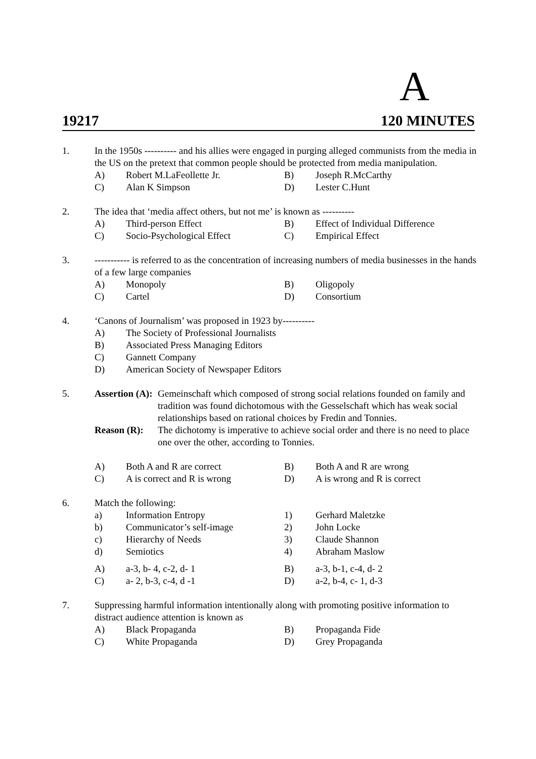A
19217 120 MINUTES
1. In the 1950s ---------- and his allies were engaged in purging alleged communists from the media in the US on the pretext that common people should be protected from media manipulation.
A) Robert M.LaFeollette Jr. B) Joseph R.McCarthy C) Alan K Simpson D) Lester C.Hunt
2. The idea that ‘media affect others, but not me’ is known as ----------
A) Third-person Effect B) Effect of Individual Difference C) Socio-Psychological Effect C) Empirical Effect
3. ----------- is referred to as the concentration of increasing numbers of media businesses in the hands of a few large companies
A) Monopoly B) Oligopoly C) Cartel D) Consortium
4. ‘Canons of Journalism’ was proposed in 1923 by----------
A) The Society of Professional Journalists B) Associated Press Managing Editors C) Gannett Company D) American Society of Newspaper Editors
5. Assertion (A): Gemeinschaft which composed of strong social relations founded on family and tradition was found dichotomous with the Gesselschaft which has weak social relationships based on rational choices by Fredin and Tonnies.
Reason (R): The dichotomy is imperative to achieve social order and there is no need to place one over the other, according to Tonnies.
A) Both A and R are correct B) Both A and R are wrong C) A is correct and R is wrong D) A is wrong and R is correct
6. Match the following:
a) Information Entropy 1) Gerhard Maletzke b) Communicator’s self-image 2) John Locke c) Hierarchy of Needs 3) Claude Shannon d) Semiotics 4) Abraham Maslow
A) a-3, b- 4, c-2, d- 1 B) a-3, b-1, c-4, d- 2 C) a- 2, b-3, c-4, d -1 D) a-2, b-4, c- 1, d-3
7. Suppressing harmful information intentionally along with promoting positive information to distract audience attention is known as
A) Black Propaganda B) Propaganda Fide C) White Propaganda D) Grey Propaganda